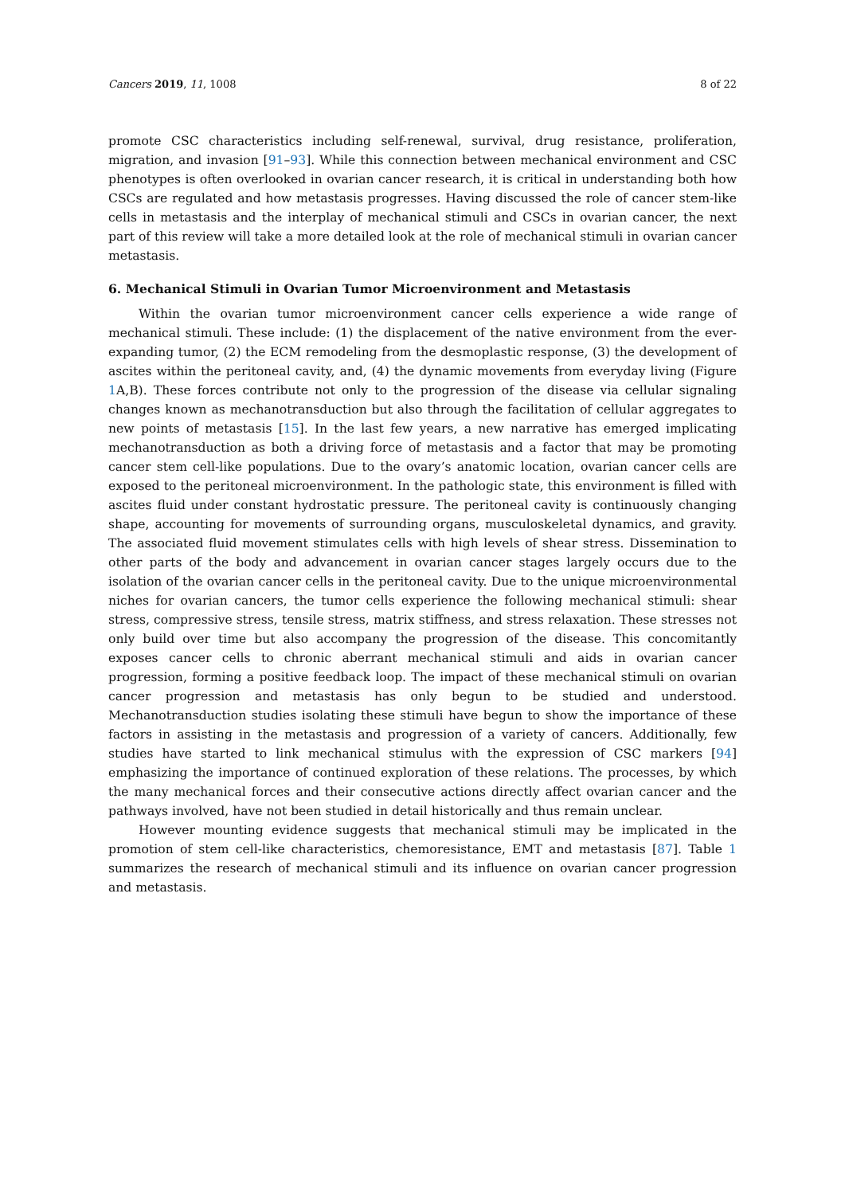Cancers 2019, 11, 1008 8 of 22
promote CSC characteristics including self-renewal, survival, drug resistance, proliferation, migration, and invasion [91–93]. While this connection between mechanical environment and CSC phenotypes is often overlooked in ovarian cancer research, it is critical in understanding both how CSCs are regulated and how metastasis progresses. Having discussed the role of cancer stem-like cells in metastasis and the interplay of mechanical stimuli and CSCs in ovarian cancer, the next part of this review will take a more detailed look at the role of mechanical stimuli in ovarian cancer metastasis.
6. Mechanical Stimuli in Ovarian Tumor Microenvironment and Metastasis
Within the ovarian tumor microenvironment cancer cells experience a wide range of mechanical stimuli. These include: (1) the displacement of the native environment from the ever-expanding tumor, (2) the ECM remodeling from the desmoplastic response, (3) the development of ascites within the peritoneal cavity, and, (4) the dynamic movements from everyday living (Figure 1 A,B). These forces contribute not only to the progression of the disease via cellular signaling changes known as mechanotransduction but also through the facilitation of cellular aggregates to new points of metastasis [15]. In the last few years, a new narrative has emerged implicating mechanotransduction as both a driving force of metastasis and a factor that may be promoting cancer stem cell-like populations. Due to the ovary’s anatomic location, ovarian cancer cells are exposed to the peritoneal microenvironment. In the pathologic state, this environment is filled with ascites fluid under constant hydrostatic pressure. The peritoneal cavity is continuously changing shape, accounting for movements of surrounding organs, musculoskeletal dynamics, and gravity. The associated fluid movement stimulates cells with high levels of shear stress. Dissemination to other parts of the body and advancement in ovarian cancer stages largely occurs due to the isolation of the ovarian cancer cells in the peritoneal cavity. Due to the unique microenvironmental niches for ovarian cancers, the tumor cells experience the following mechanical stimuli: shear stress, compressive stress, tensile stress, matrix stiffness, and stress relaxation. These stresses not only build over time but also accompany the progression of the disease. This concomitantly exposes cancer cells to chronic aberrant mechanical stimuli and aids in ovarian cancer progression, forming a positive feedback loop. The impact of these mechanical stimuli on ovarian cancer progression and metastasis has only begun to be studied and understood. Mechanotransduction studies isolating these stimuli have begun to show the importance of these factors in assisting in the metastasis and progression of a variety of cancers. Additionally, few studies have started to link mechanical stimulus with the expression of CSC markers [94] emphasizing the importance of continued exploration of these relations. The processes, by which the many mechanical forces and their consecutive actions directly affect ovarian cancer and the pathways involved, have not been studied in detail historically and thus remain unclear.
However mounting evidence suggests that mechanical stimuli may be implicated in the promotion of stem cell-like characteristics, chemoresistance, EMT and metastasis [87]. Table 1 summarizes the research of mechanical stimuli and its influence on ovarian cancer progression and metastasis.